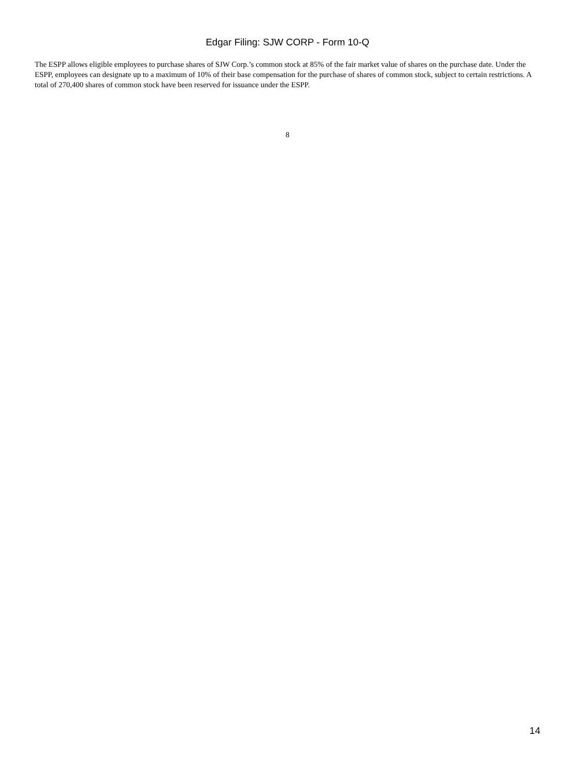Edgar Filing: SJW CORP - Form 10-Q
The ESPP allows eligible employees to purchase shares of SJW Corp.’s common stock at 85% of the fair market value of shares on the purchase date. Under the ESPP, employees can designate up to a maximum of 10% of their base compensation for the purchase of shares of common stock, subject to certain restrictions. A total of 270,400 shares of common stock have been reserved for issuance under the ESPP.
8
14